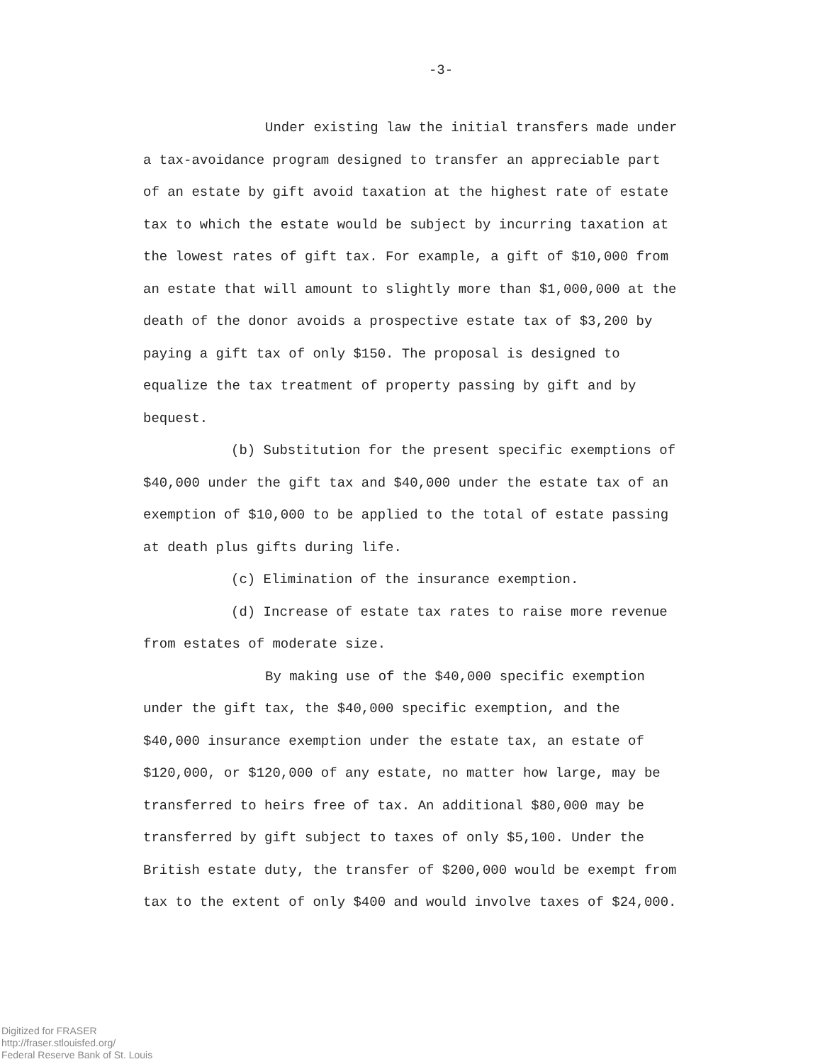-3-
Under existing law the initial transfers made under a tax-avoidance program designed to transfer an appreciable part of an estate by gift avoid taxation at the highest rate of estate tax to which the estate would be subject by incurring taxation at the lowest rates of gift tax. For example, a gift of $10,000 from an estate that will amount to slightly more than $1,000,000 at the death of the donor avoids a prospective estate tax of $3,200 by paying a gift tax of only $150. The proposal is designed to equalize the tax treatment of property passing by gift and by bequest.
(b) Substitution for the present specific exemptions of $40,000 under the gift tax and $40,000 under the estate tax of an exemption of $10,000 to be applied to the total of estate passing at death plus gifts during life.
(c) Elimination of the insurance exemption.
(d) Increase of estate tax rates to raise more revenue from estates of moderate size.
By making use of the $40,000 specific exemption under the gift tax, the $40,000 specific exemption, and the $40,000 insurance exemption under the estate tax, an estate of $120,000, or $120,000 of any estate, no matter how large, may be transferred to heirs free of tax. An additional $80,000 may be transferred by gift subject to taxes of only $5,100. Under the British estate duty, the transfer of $200,000 would be exempt from tax to the extent of only $400 and would involve taxes of $24,000.
Digitized for FRASER
http://fraser.stlouisfed.org/
Federal Reserve Bank of St. Louis